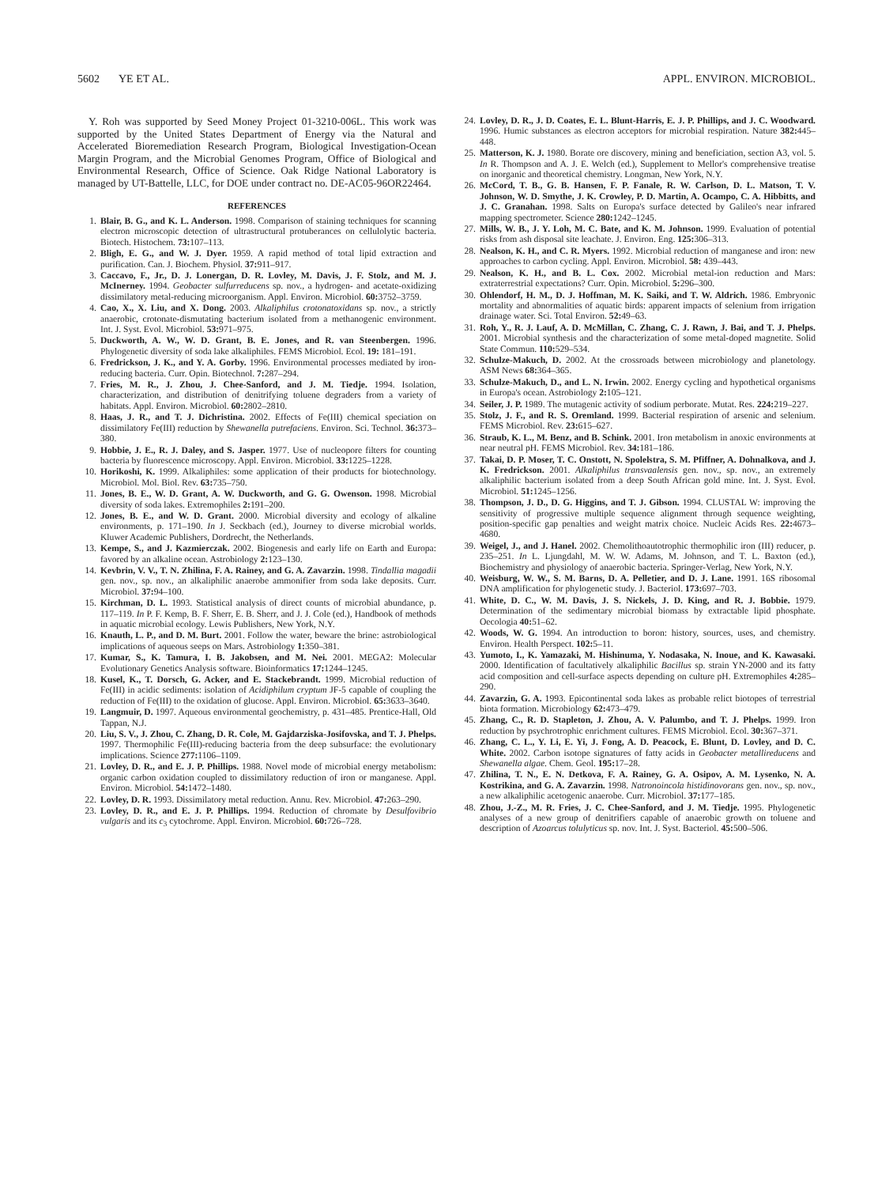5602 YE ET AL. APPL. ENVIRON. MICROBIOL.
Y. Roh was supported by Seed Money Project 01-3210-006L. This work was supported by the United States Department of Energy via the Natural and Accelerated Bioremediation Research Program, Biological Investigation-Ocean Margin Program, and the Microbial Genomes Program, Office of Biological and Environmental Research, Office of Science. Oak Ridge National Laboratory is managed by UT-Battelle, LLC, for DOE under contract no. DE-AC05-96OR22464.
REFERENCES
1. Blair, B. G., and K. L. Anderson. 1998. Comparison of staining techniques for scanning electron microscopic detection of ultrastructural protuberances on cellulolytic bacteria. Biotech. Histochem. 73: 107–113.
2. Bligh, E. G., and W. J. Dyer. 1959. A rapid method of total lipid extraction and purification. Can. J. Biochem. Physiol. 37: 911–917.
3. Caccavo, F., Jr., D. J. Lonergan, D. R. Lovley, M. Davis, J. F. Stolz, and M. J. McInerney. 1994. Geobacter sulfurreducens sp. nov., a hydrogen- and acetate-oxidizing dissimilatory metal-reducing microorganism. Appl. Environ. Microbiol. 60: 3752–3759.
4. Cao, X., X. Liu, and X. Dong. 2003. Alkaliphilus crotonatoxidans sp. nov., a strictly anaerobic, crotonate-dismutating bacterium isolated from a methanogenic environment. Int. J. Syst. Evol. Microbiol. 53: 971–975.
5. Duckworth, A. W., W. D. Grant, B. E. Jones, and R. van Steenbergen. 1996. Phylogenetic diversity of soda lake alkaliphiles. FEMS Microbiol. Ecol. 19: 181–191.
6. Fredrickson, J. K., and Y. A. Gorby. 1996. Environmental processes mediated by iron-reducing bacteria. Curr. Opin. Biotechnol. 7: 287–294.
7. Fries, M. R., J. Zhou, J. Chee-Sanford, and J. M. Tiedje. 1994. Isolation, characterization, and distribution of denitrifying toluene degraders from a variety of habitats. Appl. Environ. Microbiol. 60: 2802–2810.
8. Haas, J. R., and T. J. Dichristina. 2002. Effects of Fe(III) chemical speciation on dissimilatory Fe(III) reduction by Shewanella putrefaciens. Environ. Sci. Technol. 36: 373–380.
9. Hobbie, J. E., R. J. Daley, and S. Jasper. 1977. Use of nucleopore filters for counting bacteria by fluorescence microscopy. Appl. Environ. Microbiol. 33: 1225–1228.
10. Horikoshi, K. 1999. Alkaliphiles: some application of their products for biotechnology. Microbiol. Mol. Biol. Rev. 63: 735–750.
11. Jones, B. E., W. D. Grant, A. W. Duckworth, and G. G. Owenson. 1998. Microbial diversity of soda lakes. Extremophiles 2: 191–200.
12. Jones, B. E., and W. D. Grant. 2000. Microbial diversity and ecology of alkaline environments, p. 171–190. In J. Seckbach (ed.), Journey to diverse microbial worlds. Kluwer Academic Publishers, Dordrecht, the Netherlands.
13. Kempe, S., and J. Kazmierczak. 2002. Biogenesis and early life on Earth and Europa: favored by an alkaline ocean. Astrobiology 2: 123–130.
14. Kevbrin, V. V., T. N. Zhilina, F. A. Rainey, and G. A. Zavarzin. 1998. Tindallia magadii gen. nov., sp. nov., an alkaliphilic anaerobe ammonifier from soda lake deposits. Curr. Microbiol. 37: 94–100.
15. Kirchman, D. L. 1993. Statistical analysis of direct counts of microbial abundance, p. 117–119. In P. F. Kemp, B. F. Sherr, E. B. Sherr, and J. J. Cole (ed.), Handbook of methods in aquatic microbial ecology. Lewis Publishers, New York, N.Y.
16. Knauth, L. P., and D. M. Burt. 2001. Follow the water, beware the brine: astrobiological implications of aqueous seeps on Mars. Astrobiology 1: 350–381.
17. Kumar, S., K. Tamura, I. B. Jakobsen, and M. Nei. 2001. MEGA2: Molecular Evolutionary Genetics Analysis software. Bioinformatics 17: 1244–1245.
18. Kusel, K., T. Dorsch, G. Acker, and E. Stackebrandt. 1999. Microbial reduction of Fe(III) in acidic sediments: isolation of Acidiphilum cryptum JF-5 capable of coupling the reduction of Fe(III) to the oxidation of glucose. Appl. Environ. Microbiol. 65: 3633–3640.
19. Langmuir, D. 1997. Aqueous environmental geochemistry, p. 431–485. Prentice-Hall, Old Tappan, N.J.
20. Liu, S. V., J. Zhou, C. Zhang, D. R. Cole, M. Gajdarziska-Josifovska, and T. J. Phelps. 1997. Thermophilic Fe(III)-reducing bacteria from the deep subsurface: the evolutionary implications. Science 277: 1106–1109.
21. Lovley, D. R., and E. J. P. Phillips. 1988. Novel mode of microbial energy metabolism: organic carbon oxidation coupled to dissimilatory reduction of iron or manganese. Appl. Environ. Microbiol. 54: 1472–1480.
22. Lovley, D. R. 1993. Dissimilatory metal reduction. Annu. Rev. Microbiol. 47: 263–290.
23. Lovley, D. R., and E. J. P. Phillips. 1994. Reduction of chromate by Desulfovibrio vulgaris and its c<sub>3</sub> cytochrome. Appl. Environ. Microbiol. 60: 726–728.
24. Lovley, D. R., J. D. Coates, E. L. Blunt-Harris, E. J. P. Phillips, and J. C. Woodward. 1996. Humic substances as electron acceptors for microbial respiration. Nature 382: 445–448.
25. Matterson, K. J. 1980. Borate ore discovery, mining and beneficiation, section A3, vol. 5. In R. Thompson and A. J. E. Welch (ed.), Supplement to Mellor's comprehensive treatise on inorganic and theoretical chemistry. Longman, New York, N.Y.
26. McCord, T. B., G. B. Hansen, F. P. Fanale, R. W. Carlson, D. L. Matson, T. V. Johnson, W. D. Smythe, J. K. Crowley, P. D. Martin, A. Ocampo, C. A. Hibbitts, and J. C. Granahan. 1998. Salts on Europa's surface detected by Galileo's near infrared mapping spectrometer. Science 280: 1242–1245.
27. Mills, W. B., J. Y. Loh, M. C. Bate, and K. M. Johnson. 1999. Evaluation of potential risks from ash disposal site leachate. J. Environ. Eng. 125: 306–313.
28. Nealson, K. H., and C. R. Myers. 1992. Microbial reduction of manganese and iron: new approaches to carbon cycling. Appl. Environ. Microbiol. 58: 439–443.
29. Nealson, K. H., and B. L. Cox. 2002. Microbial metal-ion reduction and Mars: extraterrestrial expectations? Curr. Opin. Microbiol. 5: 296–300.
30. Ohlendorf, H. M., D. J. Hoffman, M. K. Saiki, and T. W. Aldrich. 1986. Embryonic mortality and abnormalities of aquatic birds: apparent impacts of selenium from irrigation drainage water. Sci. Total Environ. 52: 49–63.
31. Roh, Y., R. J. Lauf, A. D. McMillan, C. Zhang, C. J. Rawn, J. Bai, and T. J. Phelps. 2001. Microbial synthesis and the characterization of some metal-doped magnetite. Solid State Commun. 110: 529–534.
32. Schulze-Makuch, D. 2002. At the crossroads between microbiology and planetology. ASM News 68: 364–365.
33. Schulze-Makuch, D., and L. N. Irwin. 2002. Energy cycling and hypothetical organisms in Europa's ocean. Astrobiology 2: 105–121.
34. Seiler, J. P. 1989. The mutagenic activity of sodium perborate. Mutat. Res. 224: 219–227.
35. Stolz, J. F., and R. S. Oremland. 1999. Bacterial respiration of arsenic and selenium. FEMS Microbiol. Rev. 23: 615–627.
36. Straub, K. L., M. Benz, and B. Schink. 2001. Iron metabolism in anoxic environments at near neutral pH. FEMS Microbiol. Rev. 34: 181–186.
37. Takai, D. P. Moser, T. C. Onstott, N. Spolelstra, S. M. Pfiffner, A. Dohnalkova, and J. K. Fredrickson. 2001. Alkaliphilus transvaalensis gen. nov., sp. nov., an extremely alkaliphilic bacterium isolated from a deep South African gold mine. Int. J. Syst. Evol. Microbiol. 51: 1245–1256.
38. Thompson, J. D., D. G. Higgins, and T. J. Gibson. 1994. CLUSTAL W: improving the sensitivity of progressive multiple sequence alignment through sequence weighting, position-specific gap penalties and weight matrix choice. Nucleic Acids Res. 22: 4673–4680.
39. Weigel, J., and J. Hanel. 2002. Chemolithoautotrophic thermophilic iron (III) reducer, p. 235–251. In L. Ljungdahl, M. W. W. Adams, M. Johnson, and T. L. Baxton (ed.), Biochemistry and physiology of anaerobic bacteria. Springer-Verlag, New York, N.Y.
40. Weisburg, W. W., S. M. Barns, D. A. Pelletier, and D. J. Lane. 1991. 16S ribosomal DNA amplification for phylogenetic study. J. Bacteriol. 173: 697–703.
41. White, D. C., W. M. Davis, J. S. Nickels, J. D. King, and R. J. Bobbie. 1979. Determination of the sedimentary microbial biomass by extractable lipid phosphate. Oecologia 40: 51–62.
42. Woods, W. G. 1994. An introduction to boron: history, sources, uses, and chemistry. Environ. Health Perspect. 102: 5–11.
43. Yumoto, I., K. Yamazaki, M. Hishinuma, Y. Nodasaka, N. Inoue, and K. Kawasaki. 2000. Identification of facultatively alkaliphilic Bacillus sp. strain YN-2000 and its fatty acid composition and cell-surface aspects depending on culture pH. Extremophiles 4: 285–290.
44. Zavarzin, G. A. 1993. Epicontinental soda lakes as probable relict biotopes of terrestrial biota formation. Microbiology 62: 473–479.
45. Zhang, C., R. D. Stapleton, J. Zhou, A. V. Palumbo, and T. J. Phelps. 1999. Iron reduction by psychrotrophic enrichment cultures. FEMS Microbiol. Ecol. 30: 367–371.
46. Zhang, C. L., Y. Li, E. Yi, J. Fong, A. D. Peacock, E. Blunt, D. Lovley, and D. C. White. 2002. Carbon isotope signatures of fatty acids in Geobacter metallireducens and Shewanella algae. Chem. Geol. 195: 17–28.
47. Zhilina, T. N., E. N. Detkova, F. A. Rainey, G. A. Osipov, A. M. Lysenko, N. A. Kostrikina, and G. A. Zavarzin. 1998. Natronoincola histidinovorans gen. nov., sp. nov., a new alkaliphilic acetogenic anaerobe. Curr. Microbiol. 37: 177–185.
48. Zhou, J.-Z., M. R. Fries, J. C. Chee-Sanford, and J. M. Tiedje. 1995. Phylogenetic analyses of a new group of denitrifiers capable of anaerobic growth on toluene and description of Azoarcus tolulyticus sp. nov. Int. J. Syst. Bacteriol. 45: 500–506.